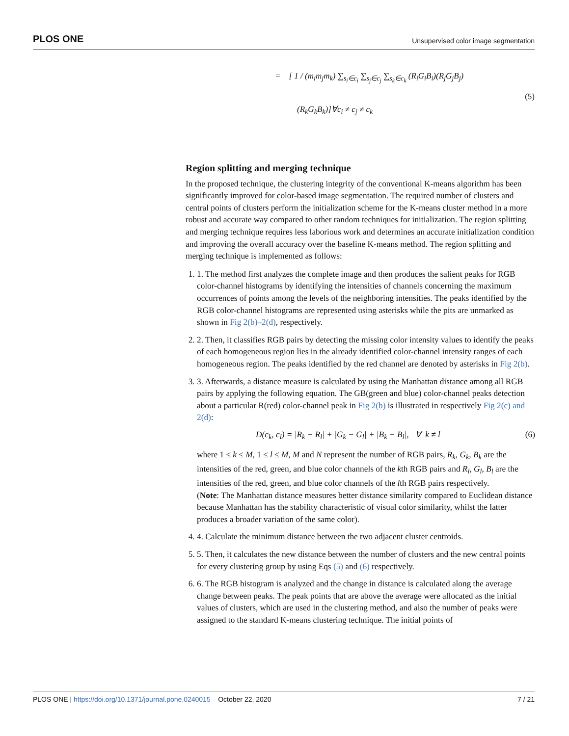PLOS ONE Unsupervised color image segmentation
= [ 1 / (m<sub>i</sub>m<sub>j</sub>m<sub>k</sub>) ∑<sub>s<sub>i</sub>∈c<sub>i</sub></sub> ∑<sub>s<sub>j</sub>∈c<sub>j</sub></sub> ∑<sub>s<sub>k</sub>∈c<sub>k</sub></sub> (R<sub>i</sub>G<sub>i</sub>B<sub>i</sub>)(R<sub>j</sub>G<sub>j</sub>B<sub>j</sub>)
(5)
(R<sub>k</sub>G<sub>k</sub>B<sub>k</sub>)]∀c<sub>i</sub> ≠ c<sub>j</sub> ≠ c<sub>k</sub>
Region splitting and merging technique
In the proposed technique, the clustering integrity of the conventional K-means algorithm has been significantly improved for color-based image segmentation. The required number of clusters and central points of clusters perform the initialization scheme for the K-means cluster method in a more robust and accurate way compared to other random techniques for initialization. The region splitting and merging technique requires less laborious work and determines an accurate initialization condition and improving the overall accuracy over the baseline K-means method. The region splitting and merging technique is implemented as follows:
1. 1. The method first analyzes the complete image and then produces the salient peaks for RGB color-channel histograms by identifying the intensities of channels concerning the maximum occurrences of points among the levels of the neighboring intensities. The peaks identified by the RGB color-channel histograms are represented using asterisks while the pits are unmarked as shown in Fig 2(b)–2(d), respectively.
2. 2. Then, it classifies RGB pairs by detecting the missing color intensity values to identify the peaks of each homogeneous region lies in the already identified color-channel intensity ranges of each homogeneous region. The peaks identified by the red channel are denoted by asterisks in Fig 2(b).
3. 3. Afterwards, a distance measure is calculated by using the Manhattan distance among all RGB pairs by applying the following equation. The GB(green and blue) color-channel peaks detection about a particular R(red) color-channel peak in Fig 2(b) is illustrated in respectively Fig 2(c) and 2(d):
D(c<sub>k</sub>, c<sub>l</sub>) = |R<sub>k</sub> − R<sub>l</sub>| + |G<sub>k</sub> − G<sub>l</sub>| + |B<sub>k</sub> − B<sub>l</sub>|, ∀ k ≠ l (6)
where 1 ≤ k ≤ M, 1 ≤ l ≤ M, M and N represent the number of RGB pairs, R<sub>k</sub>, G<sub>k</sub>, B<sub>k</sub> are the intensities of the red, green, and blue color channels of the kth RGB pairs and R<sub>l</sub>, G<sub>l</sub>, B<sub>l</sub> are the intensities of the red, green, and blue color channels of the lth RGB pairs respectively.
(Note: The Manhattan distance measures better distance similarity compared to Euclidean distance because Manhattan has the stability characteristic of visual color similarity, whilst the latter produces a broader variation of the same color).
4. 4. Calculate the minimum distance between the two adjacent cluster centroids.
5. 5. Then, it calculates the new distance between the number of clusters and the new central points for every clustering group by using Eqs (5) and (6) respectively.
6. 6. The RGB histogram is analyzed and the change in distance is calculated along the average change between peaks. The peak points that are above the average were allocated as the initial values of clusters, which are used in the clustering method, and also the number of peaks were assigned to the standard K-means clustering technique. The initial points of
PLOS ONE | https://doi.org/10.1371/journal.pone.0240015 October 22, 2020 7 / 21